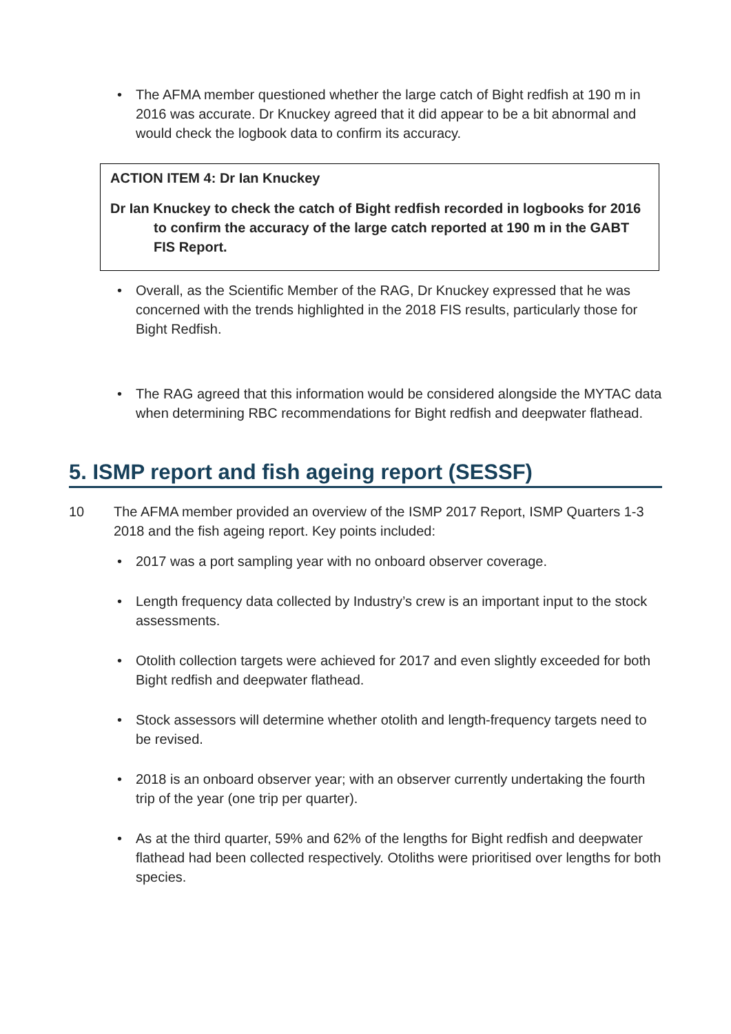• The AFMA member questioned whether the large catch of Bight redfish at 190 m in 2016 was accurate. Dr Knuckey agreed that it did appear to be a bit abnormal and would check the logbook data to confirm its accuracy.
ACTION ITEM 4: Dr Ian Knuckey
Dr Ian Knuckey to check the catch of Bight redfish recorded in logbooks for 2016 to confirm the accuracy of the large catch reported at 190 m in the GABT FIS Report.
• Overall, as the Scientific Member of the RAG, Dr Knuckey expressed that he was concerned with the trends highlighted in the 2018 FIS results, particularly those for Bight Redfish.
• The RAG agreed that this information would be considered alongside the MYTAC data when determining RBC recommendations for Bight redfish and deepwater flathead.
5. ISMP report and fish ageing report (SESSF)
10 The AFMA member provided an overview of the ISMP 2017 Report, ISMP Quarters 1-3 2018 and the fish ageing report. Key points included:
• 2017 was a port sampling year with no onboard observer coverage.
• Length frequency data collected by Industry’s crew is an important input to the stock assessments.
• Otolith collection targets were achieved for 2017 and even slightly exceeded for both Bight redfish and deepwater flathead.
• Stock assessors will determine whether otolith and length-frequency targets need to be revised.
• 2018 is an onboard observer year; with an observer currently undertaking the fourth trip of the year (one trip per quarter).
• As at the third quarter, 59% and 62% of the lengths for Bight redfish and deepwater flathead had been collected respectively. Otoliths were prioritised over lengths for both species.